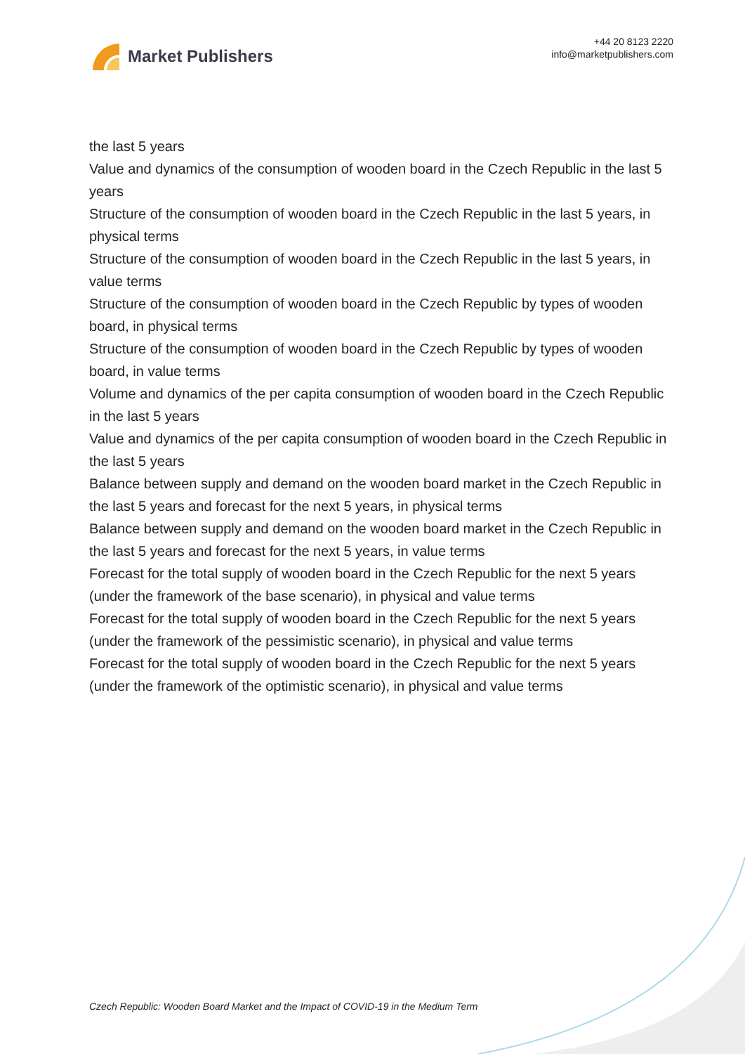Market Publishers
+44 20 8123 2220
info@marketpublishers.com
the last 5 years
Value and dynamics of the consumption of wooden board in the Czech Republic in the last 5 years
Structure of the consumption of wooden board in the Czech Republic in the last 5 years, in physical terms
Structure of the consumption of wooden board in the Czech Republic in the last 5 years, in value terms
Structure of the consumption of wooden board in the Czech Republic by types of wooden board, in physical terms
Structure of the consumption of wooden board in the Czech Republic by types of wooden board, in value terms
Volume and dynamics of the per capita consumption of wooden board in the Czech Republic in the last 5 years
Value and dynamics of the per capita consumption of wooden board in the Czech Republic in the last 5 years
Balance between supply and demand on the wooden board market in the Czech Republic in the last 5 years and forecast for the next 5 years, in physical terms
Balance between supply and demand on the wooden board market in the Czech Republic in the last 5 years and forecast for the next 5 years, in value terms
Forecast for the total supply of wooden board in the Czech Republic for the next 5 years (under the framework of the base scenario), in physical and value terms
Forecast for the total supply of wooden board in the Czech Republic for the next 5 years (under the framework of the pessimistic scenario), in physical and value terms
Forecast for the total supply of wooden board in the Czech Republic for the next 5 years (under the framework of the optimistic scenario), in physical and value terms
Czech Republic: Wooden Board Market and the Impact of COVID-19 in the Medium Term